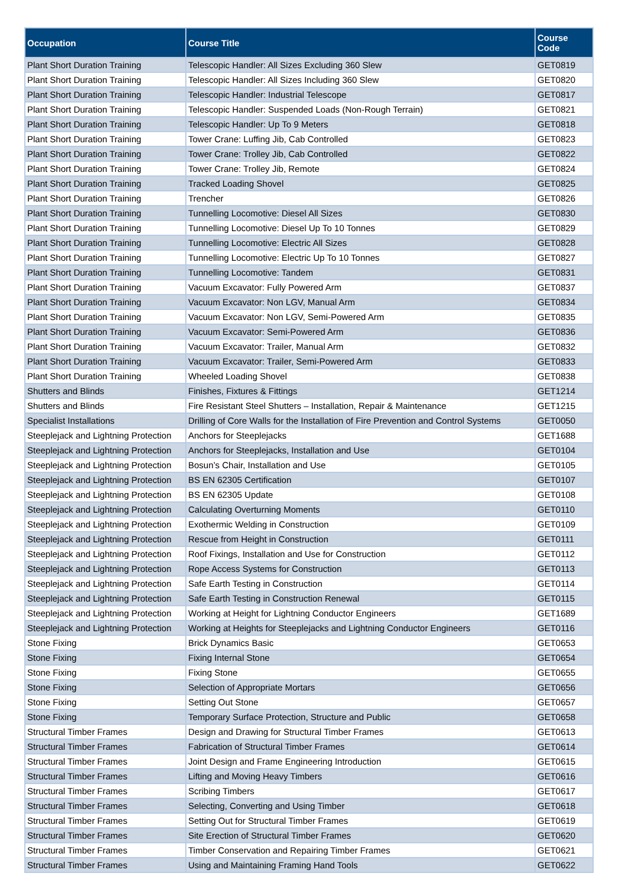| Occupation | Course Title | Course Code |
| --- | --- | --- |
| Plant Short Duration Training | Telescopic Handler: All Sizes Excluding 360 Slew | GET0819 |
| Plant Short Duration Training | Telescopic Handler: All Sizes Including 360 Slew | GET0820 |
| Plant Short Duration Training | Telescopic Handler: Industrial Telescope | GET0817 |
| Plant Short Duration Training | Telescopic Handler: Suspended Loads (Non-Rough Terrain) | GET0821 |
| Plant Short Duration Training | Telescopic Handler: Up To 9 Meters | GET0818 |
| Plant Short Duration Training | Tower Crane: Luffing Jib, Cab Controlled | GET0823 |
| Plant Short Duration Training | Tower Crane: Trolley Jib, Cab Controlled | GET0822 |
| Plant Short Duration Training | Tower Crane: Trolley Jib, Remote | GET0824 |
| Plant Short Duration Training | Tracked Loading Shovel | GET0825 |
| Plant Short Duration Training | Trencher | GET0826 |
| Plant Short Duration Training | Tunnelling Locomotive: Diesel All Sizes | GET0830 |
| Plant Short Duration Training | Tunnelling Locomotive: Diesel Up To 10 Tonnes | GET0829 |
| Plant Short Duration Training | Tunnelling Locomotive: Electric All Sizes | GET0828 |
| Plant Short Duration Training | Tunnelling Locomotive: Electric Up To 10 Tonnes | GET0827 |
| Plant Short Duration Training | Tunnelling Locomotive: Tandem | GET0831 |
| Plant Short Duration Training | Vacuum Excavator: Fully Powered Arm | GET0837 |
| Plant Short Duration Training | Vacuum Excavator: Non LGV, Manual Arm | GET0834 |
| Plant Short Duration Training | Vacuum Excavator: Non LGV, Semi-Powered Arm | GET0835 |
| Plant Short Duration Training | Vacuum Excavator: Semi-Powered Arm | GET0836 |
| Plant Short Duration Training | Vacuum Excavator: Trailer, Manual Arm | GET0832 |
| Plant Short Duration Training | Vacuum Excavator: Trailer, Semi-Powered Arm | GET0833 |
| Plant Short Duration Training | Wheeled Loading Shovel | GET0838 |
| Shutters and Blinds | Finishes, Fixtures & Fittings | GET1214 |
| Shutters and Blinds | Fire Resistant Steel Shutters – Installation, Repair & Maintenance | GET1215 |
| Specialist Installations | Drilling of Core Walls for the Installation of Fire Prevention and Control Systems | GET0050 |
| Steeplejack and Lightning Protection | Anchors for Steeplejacks | GET1688 |
| Steeplejack and Lightning Protection | Anchors for Steeplejacks, Installation and Use | GET0104 |
| Steeplejack and Lightning Protection | Bosun’s Chair, Installation and Use | GET0105 |
| Steeplejack and Lightning Protection | BS EN 62305 Certification | GET0107 |
| Steeplejack and Lightning Protection | BS EN 62305 Update | GET0108 |
| Steeplejack and Lightning Protection | Calculating Overturning Moments | GET0110 |
| Steeplejack and Lightning Protection | Exothermic Welding in Construction | GET0109 |
| Steeplejack and Lightning Protection | Rescue from Height in Construction | GET0111 |
| Steeplejack and Lightning Protection | Roof Fixings, Installation and Use for Construction | GET0112 |
| Steeplejack and Lightning Protection | Rope Access Systems for Construction | GET0113 |
| Steeplejack and Lightning Protection | Safe Earth Testing in Construction | GET0114 |
| Steeplejack and Lightning Protection | Safe Earth Testing in Construction Renewal | GET0115 |
| Steeplejack and Lightning Protection | Working at Height for Lightning Conductor Engineers | GET1689 |
| Steeplejack and Lightning Protection | Working at Heights for Steeplejacks and Lightning Conductor Engineers | GET0116 |
| Stone Fixing | Brick Dynamics Basic | GET0653 |
| Stone Fixing | Fixing Internal Stone | GET0654 |
| Stone Fixing | Fixing Stone | GET0655 |
| Stone Fixing | Selection of Appropriate Mortars | GET0656 |
| Stone Fixing | Setting Out Stone | GET0657 |
| Stone Fixing | Temporary Surface Protection, Structure and Public | GET0658 |
| Structural Timber Frames | Design and Drawing for Structural Timber Frames | GET0613 |
| Structural Timber Frames | Fabrication of Structural Timber Frames | GET0614 |
| Structural Timber Frames | Joint Design and Frame Engineering Introduction | GET0615 |
| Structural Timber Frames | Lifting and Moving Heavy Timbers | GET0616 |
| Structural Timber Frames | Scribing Timbers | GET0617 |
| Structural Timber Frames | Selecting, Converting and Using Timber | GET0618 |
| Structural Timber Frames | Setting Out for Structural Timber Frames | GET0619 |
| Structural Timber Frames | Site Erection of Structural Timber Frames | GET0620 |
| Structural Timber Frames | Timber Conservation and Repairing Timber Frames | GET0621 |
| Structural Timber Frames | Using and Maintaining Framing Hand Tools | GET0622 |